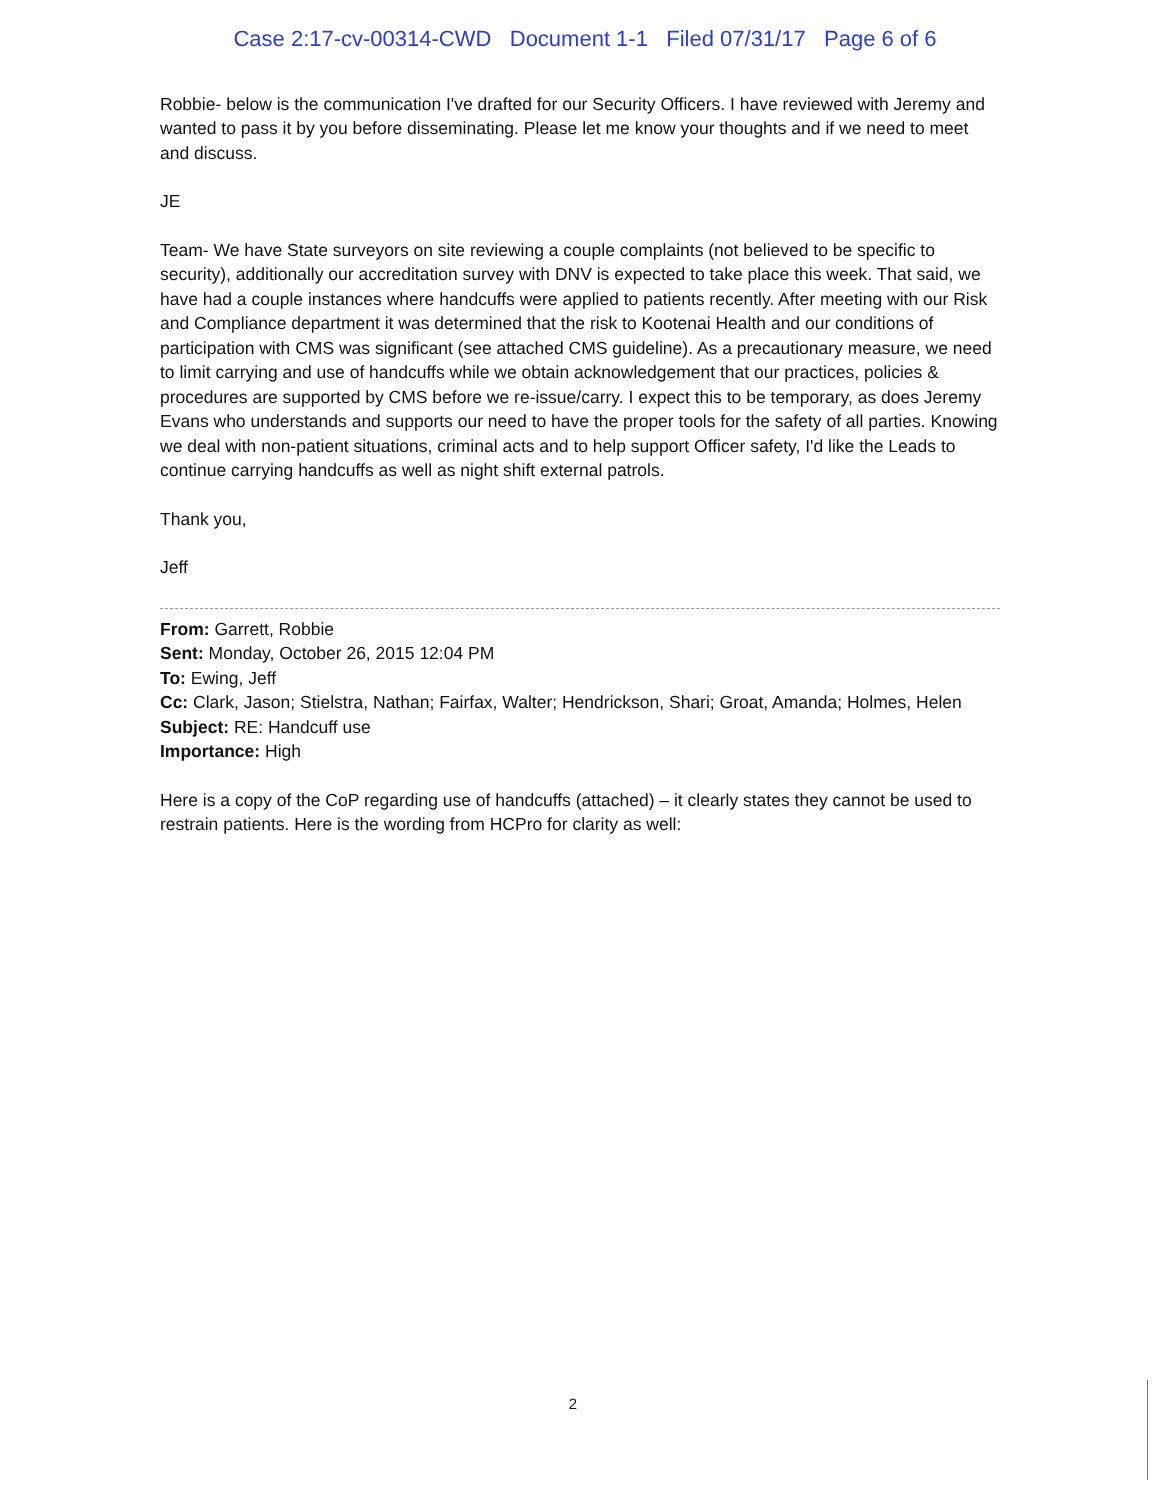Case 2:17-cv-00314-CWD Document 1-1 Filed 07/31/17 Page 6 of 6
Robbie- below is the communication I've drafted for our Security Officers. I have reviewed with Jeremy and wanted to pass it by you before disseminating. Please let me know your thoughts and if we need to meet and discuss.
JE
Team- We have State surveyors on site reviewing a couple complaints (not believed to be specific to security), additionally our accreditation survey with DNV is expected to take place this week. That said, we have had a couple instances where handcuffs were applied to patients recently. After meeting with our Risk and Compliance department it was determined that the risk to Kootenai Health and our conditions of participation with CMS was significant (see attached CMS guideline). As a precautionary measure, we need to limit carrying and use of handcuffs while we obtain acknowledgement that our practices, policies & procedures are supported by CMS before we re-issue/carry. I expect this to be temporary, as does Jeremy Evans who understands and supports our need to have the proper tools for the safety of all parties. Knowing we deal with non-patient situations, criminal acts and to help support Officer safety, I'd like the Leads to continue carrying handcuffs as well as night shift external patrols.
Thank you,
Jeff
From: Garrett, Robbie
Sent: Monday, October 26, 2015 12:04 PM
To: Ewing, Jeff
Cc: Clark, Jason; Stielstra, Nathan; Fairfax, Walter; Hendrickson, Shari; Groat, Amanda; Holmes, Helen
Subject: RE: Handcuff use
Importance: High
Here is a copy of the CoP regarding use of handcuffs (attached) – it clearly states they cannot be used to restrain patients. Here is the wording from HCPro for clarity as well:
2